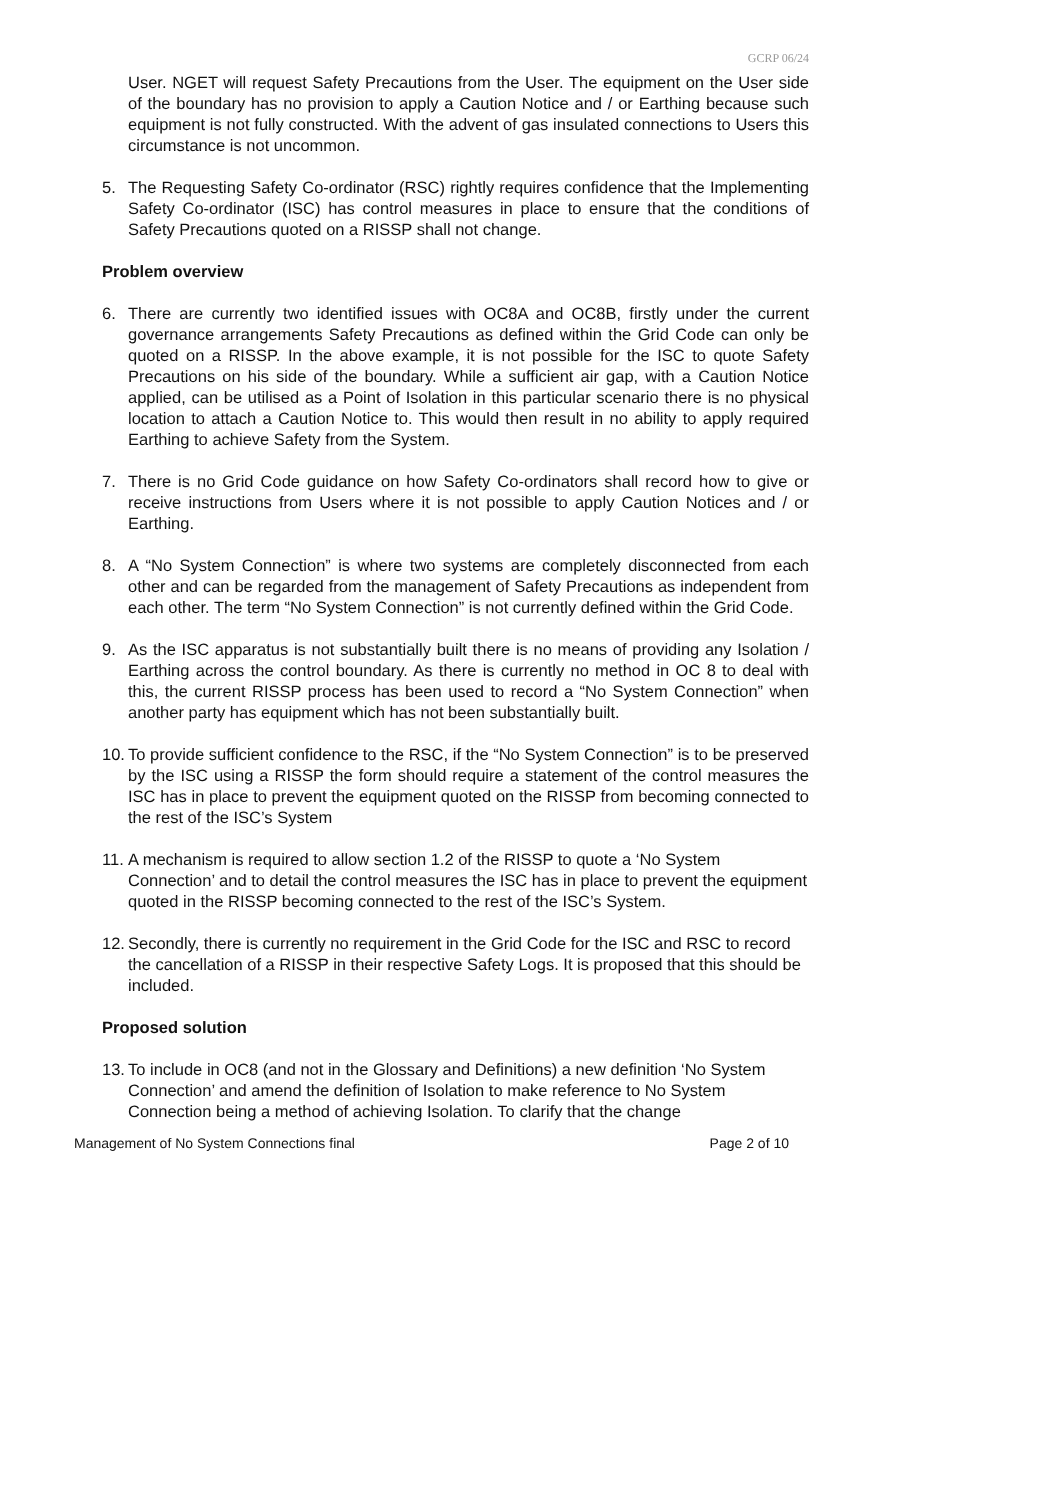GCRP 06/24
User. NGET will request Safety Precautions from the User. The equipment on the User side of the boundary has no provision to apply a Caution Notice and / or Earthing because such equipment is not fully constructed. With the advent of gas insulated connections to Users this circumstance is not uncommon.
5. The Requesting Safety Co-ordinator (RSC) rightly requires confidence that the Implementing Safety Co-ordinator (ISC) has control measures in place to ensure that the conditions of Safety Precautions quoted on a RISSP shall not change.
Problem overview
6. There are currently two identified issues with OC8A and OC8B, firstly under the current governance arrangements Safety Precautions as defined within the Grid Code can only be quoted on a RISSP. In the above example, it is not possible for the ISC to quote Safety Precautions on his side of the boundary. While a sufficient air gap, with a Caution Notice applied, can be utilised as a Point of Isolation in this particular scenario there is no physical location to attach a Caution Notice to. This would then result in no ability to apply required Earthing to achieve Safety from the System.
7. There is no Grid Code guidance on how Safety Co-ordinators shall record how to give or receive instructions from Users where it is not possible to apply Caution Notices and / or Earthing.
8. A “No System Connection” is where two systems are completely disconnected from each other and can be regarded from the management of Safety Precautions as independent from each other. The term “No System Connection” is not currently defined within the Grid Code.
9. As the ISC apparatus is not substantially built there is no means of providing any Isolation / Earthing across the control boundary. As there is currently no method in OC 8 to deal with this, the current RISSP process has been used to record a “No System Connection” when another party has equipment which has not been substantially built.
10. To provide sufficient confidence to the RSC, if the “No System Connection” is to be preserved by the ISC using a RISSP the form should require a statement of the control measures the ISC has in place to prevent the equipment quoted on the RISSP from becoming connected to the rest of the ISC’s System
11. A mechanism is required to allow section 1.2 of the RISSP to quote a ‘No System Connection’ and to detail the control measures the ISC has in place to prevent the equipment quoted in the RISSP becoming connected to the rest of the ISC’s System.
12. Secondly, there is currently no requirement in the Grid Code for the ISC and RSC to record the cancellation of a RISSP in their respective Safety Logs. It is proposed that this should be included.
Proposed solution
13. To include in OC8 (and not in the Glossary and Definitions) a new definition ‘No System Connection’ and amend the definition of Isolation to make reference to No System Connection being a method of achieving Isolation. To clarify that the change
Management of No System Connections final Page 2 of 10